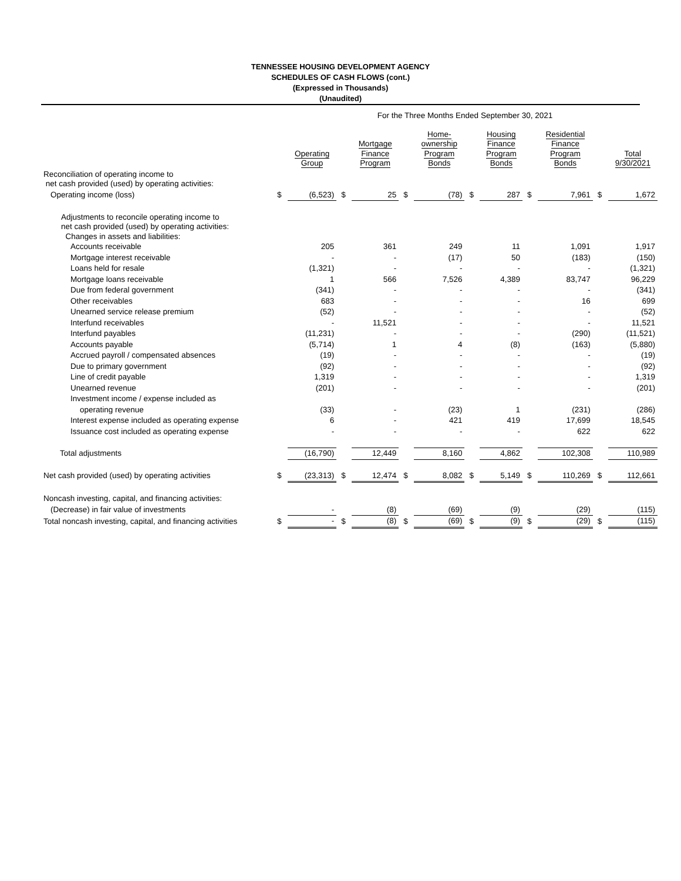TENNESSEE HOUSING DEVELOPMENT AGENCY
SCHEDULES OF CASH FLOWS (cont.)
(Expressed in Thousands)
(Unaudited)
| | For the Three Months Ended September 30, 2021 | | | | | | | | | | | |
| | | Operating Group | | Mortgage Finance Program | | Home- ownership Program Bonds | | Housing Finance Program Bonds | | Residential Finance Program Bonds | | Total 9/30/2021 |
| Reconciliation of operating income to net cash provided (used) by operating activities: | | | | | | | | | | | | |
| Operating income (loss) | $ | (6,523) | $ | 25 | $ | (78) | $ | 287 | $ | 7,961 | $ | 1,672 |
| Adjustments to reconcile operating income to net cash provided (used) by operating activities: Changes in assets and liabilities: | | | | | | | | | | | | |
| Accounts receivable | | 205 | | 361 | | 249 | | 11 | | 1,091 | | 1,917 |
| Mortgage interest receivable | | - | | - | | (17) | | 50 | | (183) | | (150) |
| Loans held for resale | | (1,321) | | - | | - | | - | | - | | (1,321) |
| Mortgage loans receivable | | 1 | | 566 | | 7,526 | | 4,389 | | 83,747 | | 96,229 |
| Due from federal government | | (341) | | - | | - | | - | | - | | (341) |
| Other receivables | | 683 | | - | | - | | - | | 16 | | 699 |
| Unearned service release premium | | (52) | | - | | - | | - | | - | | (52) |
| Interfund receivables | | - | | 11,521 | | - | | - | | - | | 11,521 |
| Interfund payables | | (11,231) | | - | | - | | - | | (290) | | (11,521) |
| Accounts payable | | (5,714) | | 1 | | 4 | | (8) | | (163) | | (5,880) |
| Accrued payroll / compensated absences | | (19) | | - | | - | | - | | - | | (19) |
| Due to primary government | | (92) | | - | | - | | - | | - | | (92) |
| Line of credit payable | | 1,319 | | - | | - | | - | | - | | 1,319 |
| Unearned revenue | | (201) | | - | | - | | - | | - | | (201) |
| Investment income / expense included as | | | | | | | | | | | | |
| operating revenue | | (33) | | - | | (23) | | 1 | | (231) | | (286) |
| Interest expense included as operating expense | | 6 | | - | | 421 | | 419 | | 17,699 | | 18,545 |
| Issuance cost included as operating expense | | - | | - | | - | | - | | 622 | | 622 |
| Total adjustments | | (16,790) | | 12,449 | | 8,160 | | 4,862 | | 102,308 | | 110,989 |
| Net cash provided (used) by operating activities | $ | (23,313) | $ | 12,474 | $ | 8,082 | $ | 5,149 | $ | 110,269 | $ | 112,661 |
| Noncash investing, capital, and financing activities: | | | | | | | | | | | | |
| (Decrease) in fair value of investments | | - | | (8) | | (69) | | (9) | | (29) | | (115) |
| Total noncash investing, capital, and financing activities | $ | - | $ | (8) | $ | (69) | $ | (9) | $ | (29) | $ | (115) |